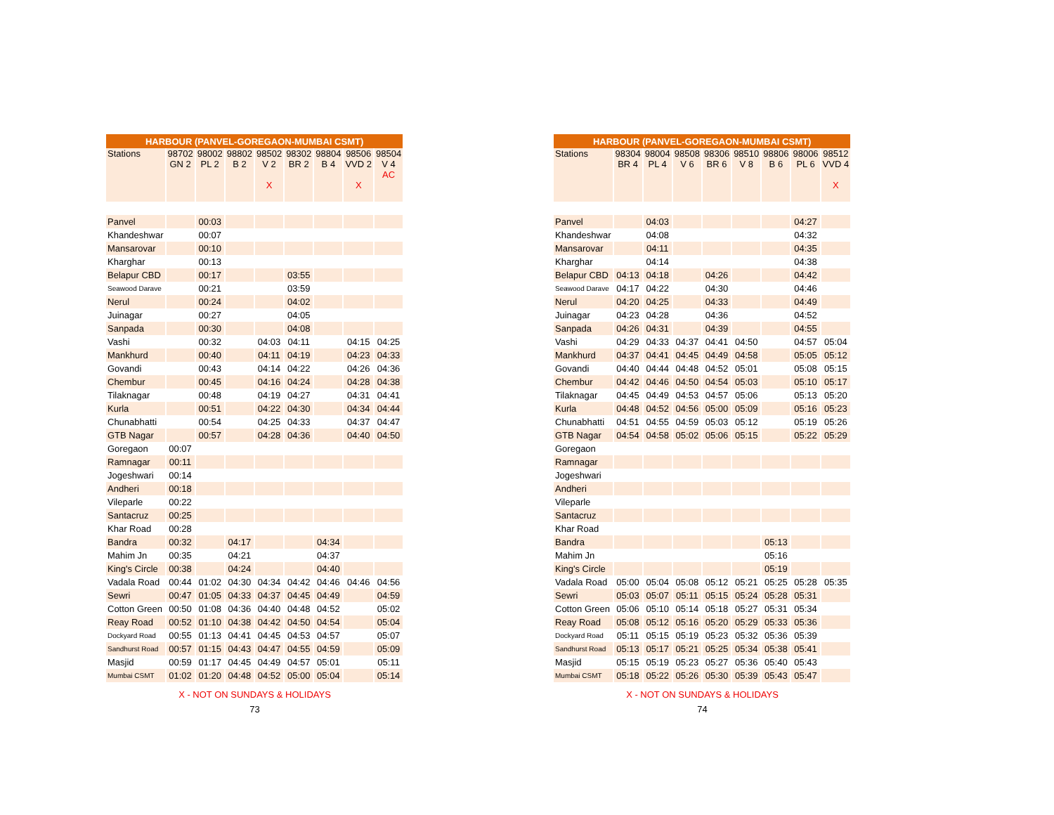| HARBOUR (PANVEL-GOREGAON-MUMBAI CSMT) | | | | | | | | |
| --- | --- | --- | --- | --- | --- | --- | --- | --- |
| Stations | 98702 GN 2 | 98002 PL 2 | 98802 B 2 | 98502 V 2 X | 98302 BR 2 | 98804 B 4 | 98506 VVD 2 X | 98504 V 4 AC |
| Panvel | | 00:03 | | | | | | |
| Khandeshwar | | 00:07 | | | | | | |
| Mansarovar | | 00:10 | | | | | | |
| Kharghar | | 00:13 | | | | | | |
| Belapur CBD | | 00:17 | | | 03:55 | | | |
| Seawood Darave | | 00:21 | | | 03:59 | | | |
| Nerul | | 00:24 | | | 04:02 | | | |
| Juinagar | | 00:27 | | | 04:05 | | | |
| Sanpada | | 00:30 | | | 04:08 | | | |
| Vashi | | 00:32 | | 04:03 | 04:11 | | 04:15 | 04:25 |
| Mankhurd | | 00:40 | | 04:11 | 04:19 | | 04:23 | 04:33 |
| Govandi | | 00:43 | | 04:14 | 04:22 | | 04:26 | 04:36 |
| Chembur | | 00:45 | | 04:16 | 04:24 | | 04:28 | 04:38 |
| Tilaknagar | | 00:48 | | 04:19 | 04:27 | | 04:31 | 04:41 |
| Kurla | | 00:51 | | 04:22 | 04:30 | | 04:34 | 04:44 |
| Chunabhatti | | 00:54 | | 04:25 | 04:33 | | 04:37 | 04:47 |
| GTB Nagar | | 00:57 | | 04:28 | 04:36 | | 04:40 | 04:50 |
| Goregaon | 00:07 | | | | | | | |
| Ramnagar | 00:11 | | | | | | | |
| Jogeshwari | 00:14 | | | | | | | |
| Andheri | 00:18 | | | | | | | |
| Vileparle | 00:22 | | | | | | | |
| Santacruz | 00:25 | | | | | | | |
| Khar Road | 00:28 | | | | | | | |
| Bandra | 00:32 | | 04:17 | | | 04:34 | | |
| Mahim Jn | 00:35 | | 04:21 | | | 04:37 | | |
| King's Circle | 00:38 | | 04:24 | | | 04:40 | | |
| Vadala Road | 00:44 | 01:02 | 04:30 | 04:34 | 04:42 | 04:46 | 04:46 | 04:56 |
| Sewri | 00:47 | 01:05 | 04:33 | 04:37 | 04:45 | 04:49 | | 04:59 |
| Cotton Green | 00:50 | 01:08 | 04:36 | 04:40 | 04:48 | 04:52 | | 05:02 |
| Reay Road | 00:52 | 01:10 | 04:38 | 04:42 | 04:50 | 04:54 | | 05:04 |
| Dockyard Road | 00:55 | 01:13 | 04:41 | 04:45 | 04:53 | 04:57 | | 05:07 |
| Sandhurst Road | 00:57 | 01:15 | 04:43 | 04:47 | 04:55 | 04:59 | | 05:09 |
| Masjid | 00:59 | 01:17 | 04:45 | 04:49 | 04:57 | 05:01 | | 05:11 |
| Mumbai CSMT | 01:02 | 01:20 | 04:48 | 04:52 | 05:00 | 05:04 | | 05:14 |
X - NOT ON SUNDAYS & HOLIDAYS
73
| HARBOUR (PANVEL-GOREGAON-MUMBAI CSMT) | | | | | | | | |
| --- | --- | --- | --- | --- | --- | --- | --- | --- |
| Stations | 98304 BR 4 | 98004 PL 4 | 98508 V 6 | 98306 BR 6 | 98510 V 8 | 98806 B 6 | 98006 PL 6 | 98512 VVD 4 X |
| Panvel | | 04:03 | | | | | 04:27 | |
| Khandeshwar | | 04:08 | | | | | 04:32 | |
| Mansarovar | | 04:11 | | | | | 04:35 | |
| Kharghar | | 04:14 | | | | | 04:38 | |
| Belapur CBD | 04:13 | 04:18 | | 04:26 | | | 04:42 | |
| Seawood Darave | 04:17 | 04:22 | | 04:30 | | | 04:46 | |
| Nerul | 04:20 | 04:25 | | 04:33 | | | 04:49 | |
| Juinagar | 04:23 | 04:28 | | 04:36 | | | 04:52 | |
| Sanpada | 04:26 | 04:31 | | 04:39 | | | 04:55 | |
| Vashi | 04:29 | 04:33 | 04:37 | 04:41 | 04:50 | | 04:57 | 05:04 |
| Mankhurd | 04:37 | 04:41 | 04:45 | 04:49 | 04:58 | | 05:05 | 05:12 |
| Govandi | 04:40 | 04:44 | 04:48 | 04:52 | 05:01 | | 05:08 | 05:15 |
| Chembur | 04:42 | 04:46 | 04:50 | 04:54 | 05:03 | | 05:10 | 05:17 |
| Tilaknagar | 04:45 | 04:49 | 04:53 | 04:57 | 05:06 | | 05:13 | 05:20 |
| Kurla | 04:48 | 04:52 | 04:56 | 05:00 | 05:09 | | 05:16 | 05:23 |
| Chunabhatti | 04:51 | 04:55 | 04:59 | 05:03 | 05:12 | | 05:19 | 05:26 |
| GTB Nagar | 04:54 | 04:58 | 05:02 | 05:06 | 05:15 | | 05:22 | 05:29 |
| Goregaon | | | | | | | | |
| Ramnagar | | | | | | | | |
| Jogeshwari | | | | | | | | |
| Andheri | | | | | | | | |
| Vileparle | | | | | | | | |
| Santacruz | | | | | | | | |
| Khar Road | | | | | | | | |
| Bandra | | | | | | 05:13 | | |
| Mahim Jn | | | | | | 05:16 | | |
| King's Circle | | | | | | 05:19 | | |
| Vadala Road | 05:00 | 05:04 | 05:08 | 05:12 | 05:21 | 05:25 | 05:28 | 05:35 |
| Sewri | 05:03 | 05:07 | 05:11 | 05:15 | 05:24 | 05:28 | 05:31 | |
| Cotton Green | 05:06 | 05:10 | 05:14 | 05:18 | 05:27 | 05:31 | 05:34 | |
| Reay Road | 05:08 | 05:12 | 05:16 | 05:20 | 05:29 | 05:33 | 05:36 | |
| Dockyard Road | 05:11 | 05:15 | 05:19 | 05:23 | 05:32 | 05:36 | 05:39 | |
| Sandhurst Road | 05:13 | 05:17 | 05:21 | 05:25 | 05:34 | 05:38 | 05:41 | |
| Masjid | 05:15 | 05:19 | 05:23 | 05:27 | 05:36 | 05:40 | 05:43 | |
| Mumbai CSMT | 05:18 | 05:22 | 05:26 | 05:30 | 05:39 | 05:43 | 05:47 | |
X - NOT ON SUNDAYS & HOLIDAYS
74